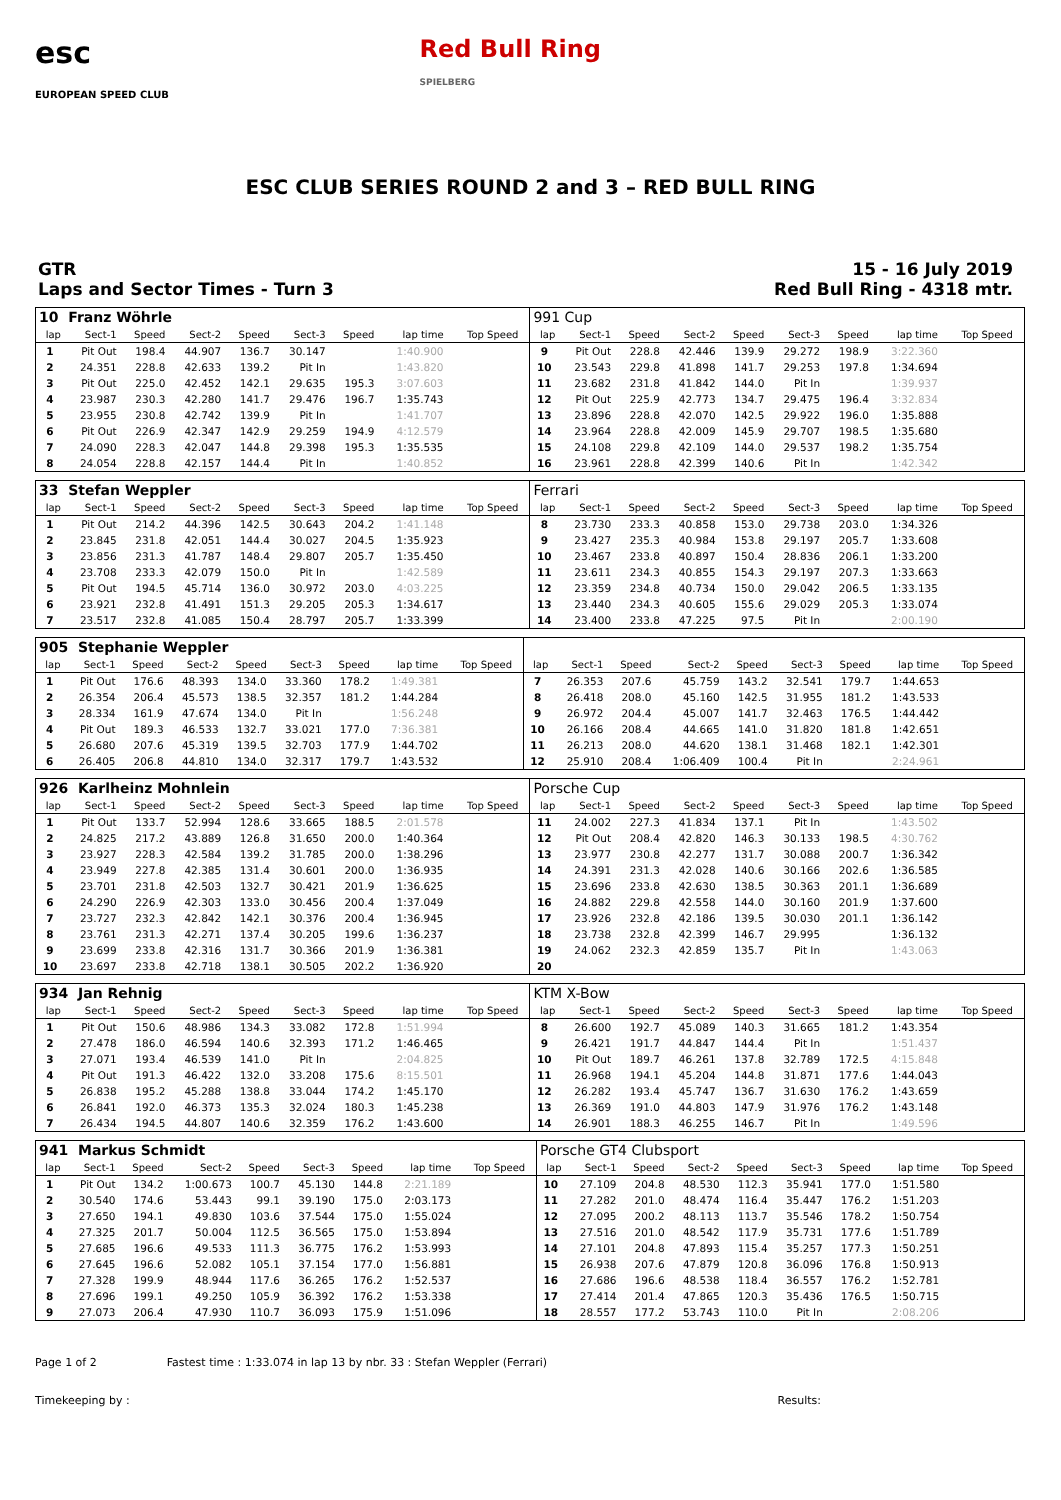esc
EUROPEAN SPEED CLUB
Red Bull Ring
SPIELBERG
ESC CLUB SERIES ROUND 2 and 3 – RED BULL RING
GTR
Laps and Sector Times - Turn 3
15 - 16 July 2019
Red Bull Ring - 4318 mtr.
| 10 Franz Wöhrle | | | | | | | | | | 991 Cup | | | | | | | | | |
| lap | Sect-1 | Speed | Sect-2 | Speed | Sect-3 | Speed | lap time | Top Speed | | lap | Sect-1 | Speed | Sect-2 | Speed | Sect-3 | Speed | lap time | Top Speed | |
| 1 | Pit Out | 198.4 | 44.907 | 136.7 | 30.147 | | 1:40.900 | | | 9 | Pit Out | 228.8 | 42.446 | 139.9 | 29.272 | 198.9 | 3:22.360 | | |
| 2 | 24.351 | 228.8 | 42.633 | 139.2 | Pit In | | 1:43.820 | | | 10 | 23.543 | 229.8 | 41.898 | 141.7 | 29.253 | 197.8 | 1:34.694 | | |
| 3 | Pit Out | 225.0 | 42.452 | 142.1 | 29.635 | 195.3 | 3:07.603 | | | 11 | 23.682 | 231.8 | 41.842 | 144.0 | Pit In | | 1:39.937 | | |
| 4 | 23.987 | 230.3 | 42.280 | 141.7 | 29.476 | 196.7 | 1:35.743 | | | 12 | Pit Out | 225.9 | 42.773 | 134.7 | 29.475 | 196.4 | 3:32.834 | | |
| 5 | 23.955 | 230.8 | 42.742 | 139.9 | Pit In | | 1:41.707 | | | 13 | 23.896 | 228.8 | 42.070 | 142.5 | 29.922 | 196.0 | 1:35.888 | | |
| 6 | Pit Out | 226.9 | 42.347 | 142.9 | 29.259 | 194.9 | 4:12.579 | | | 14 | 23.964 | 228.8 | 42.009 | 145.9 | 29.707 | 198.5 | 1:35.680 | | |
| 7 | 24.090 | 228.3 | 42.047 | 144.8 | 29.398 | 195.3 | 1:35.535 | | | 15 | 24.108 | 229.8 | 42.109 | 144.0 | 29.537 | 198.2 | 1:35.754 | | |
| 8 | 24.054 | 228.8 | 42.157 | 144.4 | Pit In | | 1:40.852 | | | 16 | 23.961 | 228.8 | 42.399 | 140.6 | Pit In | | 1:42.342 | | |
| 33 Stefan Weppler | | | | | | | | | | Ferrari | | | | | | | | | |
| lap | Sect-1 | Speed | Sect-2 | Speed | Sect-3 | Speed | lap time | Top Speed | | lap | Sect-1 | Speed | Sect-2 | Speed | Sect-3 | Speed | lap time | Top Speed | |
| 1 | Pit Out | 214.2 | 44.396 | 142.5 | 30.643 | 204.2 | 1:41.148 | | | 8 | 23.730 | 233.3 | 40.858 | 153.0 | 29.738 | 203.0 | 1:34.326 | | |
| 2 | 23.845 | 231.8 | 42.051 | 144.4 | 30.027 | 204.5 | 1:35.923 | | | 9 | 23.427 | 235.3 | 40.984 | 153.8 | 29.197 | 205.7 | 1:33.608 | | |
| 3 | 23.856 | 231.3 | 41.787 | 148.4 | 29.807 | 205.7 | 1:35.450 | | | 10 | 23.467 | 233.8 | 40.897 | 150.4 | 28.836 | 206.1 | 1:33.200 | | |
| 4 | 23.708 | 233.3 | 42.079 | 150.0 | Pit In | | 1:42.589 | | | 11 | 23.611 | 234.3 | 40.855 | 154.3 | 29.197 | 207.3 | 1:33.663 | | |
| 5 | Pit Out | 194.5 | 45.714 | 136.0 | 30.972 | 203.0 | 4:03.225 | | | 12 | 23.359 | 234.8 | 40.734 | 150.0 | 29.042 | 206.5 | 1:33.135 | | |
| 6 | 23.921 | 232.8 | 41.491 | 151.3 | 29.205 | 205.3 | 1:34.617 | | | 13 | 23.440 | 234.3 | 40.605 | 155.6 | 29.029 | 205.3 | 1:33.074 | | |
| 7 | 23.517 | 232.8 | 41.085 | 150.4 | 28.797 | 205.7 | 1:33.399 | | | 14 | 23.400 | 233.8 | 47.225 | 97.5 | Pit In | | 2:00.190 | | |
| 905 Stephanie Weppler | | | | | | | | | | | | | | | | | | | |
| lap | Sect-1 | Speed | Sect-2 | Speed | Sect-3 | Speed | lap time | Top Speed | | lap | Sect-1 | Speed | Sect-2 | Speed | Sect-3 | Speed | lap time | Top Speed | |
| 1 | Pit Out | 176.6 | 48.393 | 134.0 | 33.360 | 178.2 | 1:49.381 | | | 7 | 26.353 | 207.6 | 45.759 | 143.2 | 32.541 | 179.7 | 1:44.653 | | |
| 2 | 26.354 | 206.4 | 45.573 | 138.5 | 32.357 | 181.2 | 1:44.284 | | | 8 | 26.418 | 208.0 | 45.160 | 142.5 | 31.955 | 181.2 | 1:43.533 | | |
| 3 | 28.334 | 161.9 | 47.674 | 134.0 | Pit In | | 1:56.248 | | | 9 | 26.972 | 204.4 | 45.007 | 141.7 | 32.463 | 176.5 | 1:44.442 | | |
| 4 | Pit Out | 189.3 | 46.533 | 132.7 | 33.021 | 177.0 | 7:36.381 | | | 10 | 26.166 | 208.4 | 44.665 | 141.0 | 31.820 | 181.8 | 1:42.651 | | |
| 5 | 26.680 | 207.6 | 45.319 | 139.5 | 32.703 | 177.9 | 1:44.702 | | | 11 | 26.213 | 208.0 | 44.620 | 138.1 | 31.468 | 182.1 | 1:42.301 | | |
| 6 | 26.405 | 206.8 | 44.810 | 134.0 | 32.317 | 179.7 | 1:43.532 | | | 12 | 25.910 | 208.4 | 1:06.409 | 100.4 | Pit In | | 2:24.961 | | |
| 926 Karlheinz Mohnlein | | | | | | | | | | Porsche Cup | | | | | | | | | |
| lap | Sect-1 | Speed | Sect-2 | Speed | Sect-3 | Speed | lap time | Top Speed | | lap | Sect-1 | Speed | Sect-2 | Speed | Sect-3 | Speed | lap time | Top Speed | |
| 1 | Pit Out | 133.7 | 52.994 | 128.6 | 33.665 | 188.5 | 2:01.578 | | | 11 | 24.002 | 227.3 | 41.834 | 137.1 | Pit In | | 1:43.502 | | |
| 2 | 24.825 | 217.2 | 43.889 | 126.8 | 31.650 | 200.0 | 1:40.364 | | | 12 | Pit Out | 208.4 | 42.820 | 146.3 | 30.133 | 198.5 | 4:30.762 | | |
| 3 | 23.927 | 228.3 | 42.584 | 139.2 | 31.785 | 200.0 | 1:38.296 | | | 13 | 23.977 | 230.8 | 42.277 | 131.7 | 30.088 | 200.7 | 1:36.342 | | |
| 4 | 23.949 | 227.8 | 42.385 | 131.4 | 30.601 | 200.0 | 1:36.935 | | | 14 | 24.391 | 231.3 | 42.028 | 140.6 | 30.166 | 202.6 | 1:36.585 | | |
| 5 | 23.701 | 231.8 | 42.503 | 132.7 | 30.421 | 201.9 | 1:36.625 | | | 15 | 23.696 | 233.8 | 42.630 | 138.5 | 30.363 | 201.1 | 1:36.689 | | |
| 6 | 24.290 | 226.9 | 42.303 | 133.0 | 30.456 | 200.4 | 1:37.049 | | | 16 | 24.882 | 229.8 | 42.558 | 144.0 | 30.160 | 201.9 | 1:37.600 | | |
| 7 | 23.727 | 232.3 | 42.842 | 142.1 | 30.376 | 200.4 | 1:36.945 | | | 17 | 23.926 | 232.8 | 42.186 | 139.5 | 30.030 | 201.1 | 1:36.142 | | |
| 8 | 23.761 | 231.3 | 42.271 | 137.4 | 30.205 | 199.6 | 1:36.237 | | | 18 | 23.738 | 232.8 | 42.399 | 146.7 | 29.995 | | 1:36.132 | | |
| 9 | 23.699 | 233.8 | 42.316 | 131.7 | 30.366 | 201.9 | 1:36.381 | | | 19 | 24.062 | 232.3 | 42.859 | 135.7 | Pit In | | 1:43.063 | | |
| 10 | 23.697 | 233.8 | 42.718 | 138.1 | 30.505 | 202.2 | 1:36.920 | | | 20 | | | | | | | | | |
| 934 Jan Rehnig | | | | | | | | | | KTM X-Bow | | | | | | | | | |
| lap | Sect-1 | Speed | Sect-2 | Speed | Sect-3 | Speed | lap time | Top Speed | | lap | Sect-1 | Speed | Sect-2 | Speed | Sect-3 | Speed | lap time | Top Speed | |
| 1 | Pit Out | 150.6 | 48.986 | 134.3 | 33.082 | 172.8 | 1:51.994 | | | 8 | 26.600 | 192.7 | 45.089 | 140.3 | 31.665 | 181.2 | 1:43.354 | | |
| 2 | 27.478 | 186.0 | 46.594 | 140.6 | 32.393 | 171.2 | 1:46.465 | | | 9 | 26.421 | 191.7 | 44.847 | 144.4 | Pit In | | 1:51.437 | | |
| 3 | 27.071 | 193.4 | 46.539 | 141.0 | Pit In | | 2:04.825 | | | 10 | Pit Out | 189.7 | 46.261 | 137.8 | 32.789 | 172.5 | 4:15.848 | | |
| 4 | Pit Out | 191.3 | 46.422 | 132.0 | 33.208 | 175.6 | 8:15.501 | | | 11 | 26.968 | 194.1 | 45.204 | 144.8 | 31.871 | 177.6 | 1:44.043 | | |
| 5 | 26.838 | 195.2 | 45.288 | 138.8 | 33.044 | 174.2 | 1:45.170 | | | 12 | 26.282 | 193.4 | 45.747 | 136.7 | 31.630 | 176.2 | 1:43.659 | | |
| 6 | 26.841 | 192.0 | 46.373 | 135.3 | 32.024 | 180.3 | 1:45.238 | | | 13 | 26.369 | 191.0 | 44.803 | 147.9 | 31.976 | 176.2 | 1:43.148 | | |
| 7 | 26.434 | 194.5 | 44.807 | 140.6 | 32.359 | 176.2 | 1:43.600 | | | 14 | 26.901 | 188.3 | 46.255 | 146.7 | Pit In | | 1:49.596 | | |
| 941 Markus Schmidt | | | | | | | | | | Porsche GT4 Clubsport | | | | | | | | | |
| lap | Sect-1 | Speed | Sect-2 | Speed | Sect-3 | Speed | lap time | Top Speed | | lap | Sect-1 | Speed | Sect-2 | Speed | Sect-3 | Speed | lap time | Top Speed | |
| 1 | Pit Out | 134.2 | 1:00.673 | 100.7 | 45.130 | 144.8 | 2:21.189 | | | 10 | 27.109 | 204.8 | 48.530 | 112.3 | 35.941 | 177.0 | 1:51.580 | | |
| 2 | 30.540 | 174.6 | 53.443 | 99.1 | 39.190 | 175.0 | 2:03.173 | | | 11 | 27.282 | 201.0 | 48.474 | 116.4 | 35.447 | 176.2 | 1:51.203 | | |
| 3 | 27.650 | 194.1 | 49.830 | 103.6 | 37.544 | 175.0 | 1:55.024 | | | 12 | 27.095 | 200.2 | 48.113 | 113.7 | 35.546 | 178.2 | 1:50.754 | | |
| 4 | 27.325 | 201.7 | 50.004 | 112.5 | 36.565 | 175.0 | 1:53.894 | | | 13 | 27.516 | 201.0 | 48.542 | 117.9 | 35.731 | 177.6 | 1:51.789 | | |
| 5 | 27.685 | 196.6 | 49.533 | 111.3 | 36.775 | 176.2 | 1:53.993 | | | 14 | 27.101 | 204.8 | 47.893 | 115.4 | 35.257 | 177.3 | 1:50.251 | | |
| 6 | 27.645 | 196.6 | 52.082 | 105.1 | 37.154 | 177.0 | 1:56.881 | | | 15 | 26.938 | 207.6 | 47.879 | 120.8 | 36.096 | 176.8 | 1:50.913 | | |
| 7 | 27.328 | 199.9 | 48.944 | 117.6 | 36.265 | 176.2 | 1:52.537 | | | 16 | 27.686 | 196.6 | 48.538 | 118.4 | 36.557 | 176.2 | 1:52.781 | | |
| 8 | 27.696 | 199.1 | 49.250 | 105.9 | 36.392 | 176.2 | 1:53.338 | | | 17 | 27.414 | 201.4 | 47.865 | 120.3 | 35.436 | 176.5 | 1:50.715 | | |
| 9 | 27.073 | 206.4 | 47.930 | 110.7 | 36.093 | 175.9 | 1:51.096 | | | 18 | 28.557 | 177.2 | 53.743 | 110.0 | Pit In | | 2:08.206 | | |
Page 1 of 2 Fastest time : 1:33.074 in lap 13 by nbr. 33 : Stefan Weppler (Ferrari)
Timekeeping by : Results: